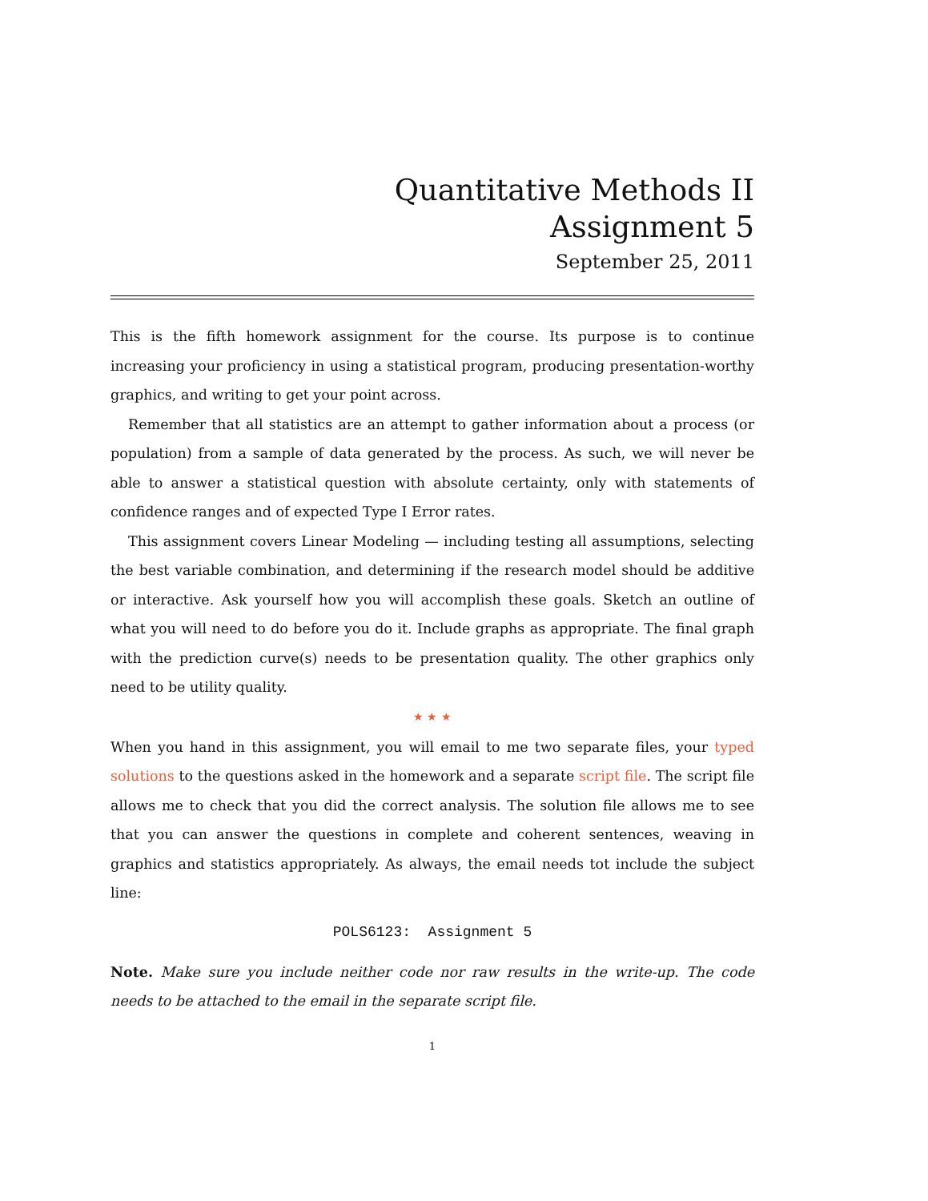Quantitative Methods II
Assignment 5
September 25, 2011
This is the fifth homework assignment for the course. Its purpose is to continue increasing your proficiency in using a statistical program, producing presentation-worthy graphics, and writing to get your point across.
Remember that all statistics are an attempt to gather information about a process (or population) from a sample of data generated by the process. As such, we will never be able to answer a statistical question with absolute certainty, only with statements of confidence ranges and of expected Type I Error rates.
This assignment covers Linear Modeling — including testing all assumptions, selecting the best variable combination, and determining if the research model should be additive or interactive. Ask yourself how you will accomplish these goals. Sketch an outline of what you will need to do before you do it. Include graphs as appropriate. The final graph with the prediction curve(s) needs to be presentation quality. The other graphics only need to be utility quality.
★ ★ ★
When you hand in this assignment, you will email to me two separate files, your typed solutions to the questions asked in the homework and a separate script file. The script file allows me to check that you did the correct analysis. The solution file allows me to see that you can answer the questions in complete and coherent sentences, weaving in graphics and statistics appropriately. As always, the email needs tot include the subject line:
POLS6123: Assignment 5
Note. Make sure you include neither code nor raw results in the write-up. The code needs to be attached to the email in the separate script file.
1